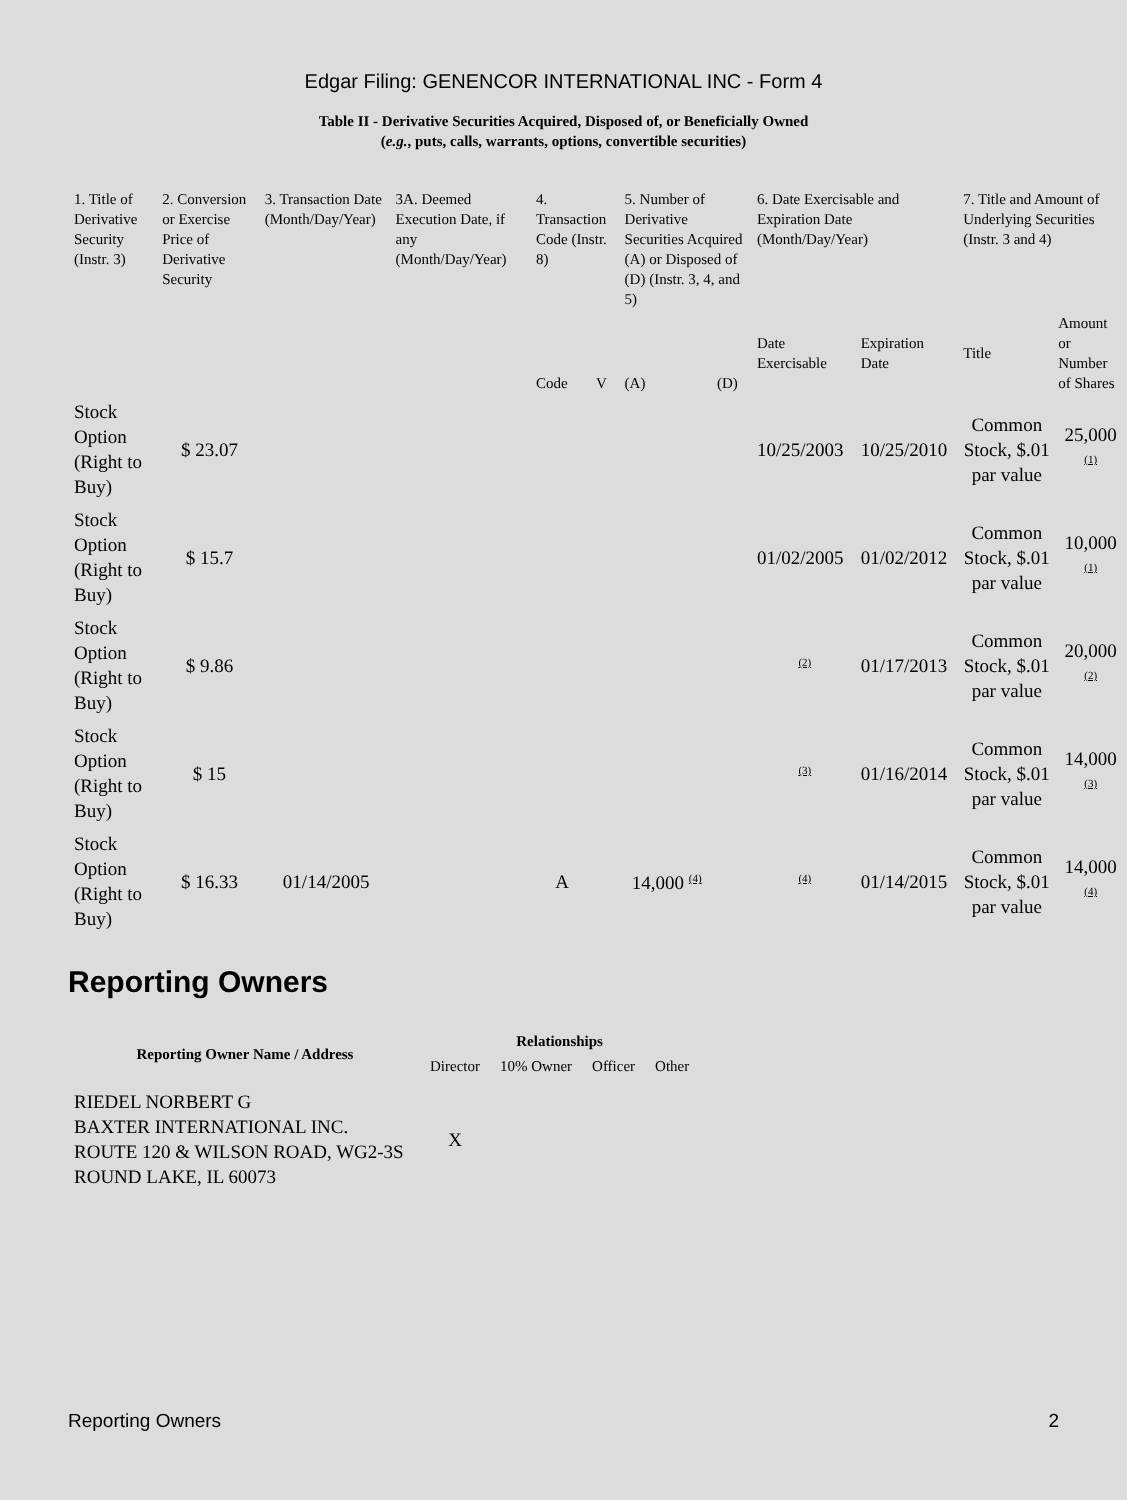Edgar Filing: GENENCOR INTERNATIONAL INC - Form 4
Table II - Derivative Securities Acquired, Disposed of, or Beneficially Owned
(e.g., puts, calls, warrants, options, convertible securities)
| 1. Title of Derivative Security (Instr. 3) | 2. Conversion or Exercise Price of Derivative Security | 3. Transaction Date (Month/Day/Year) | 3A. Deemed Execution Date, if any (Month/Day/Year) | 4. Transaction Code (Instr. 8) | | 5. Number of Derivative Securities Acquired (A) or Disposed of (D) (Instr. 3, 4, and 5) | | 6. Date Exercisable and Expiration Date (Month/Day/Year) | | 7. Title and Amount of Underlying Securities (Instr. 3 and 4) | |
| --- | --- | --- | --- | --- | --- | --- | --- | --- | --- | --- | --- |
| | | | | Code | V | (A) | (D) | Date Exercisable | Expiration Date | Title | Amount or Number of Shares |
| Stock Option (Right to Buy) | $ 23.07 | | | | | | | 10/25/2003 | 10/25/2010 | Common Stock, $.01 par value | 25,000 <sup>(1)</sup> |
| Stock Option (Right to Buy) | $ 15.7 | | | | | | | 01/02/2005 | 01/02/2012 | Common Stock, $.01 par value | 10,000 <sup>(1)</sup> |
| Stock Option (Right to Buy) | $ 9.86 | | | | | | | <sup>(2)</sup> | 01/17/2013 | Common Stock, $.01 par value | 20,000 <sup>(2)</sup> |
| Stock Option (Right to Buy) | $ 15 | | | | | | | <sup>(3)</sup> | 01/16/2014 | Common Stock, $.01 par value | 14,000 <sup>(3)</sup> |
| Stock Option (Right to Buy) | $ 16.33 | 01/14/2005 | | A | | 14,000 <sup>(4)</sup> | | <sup>(4)</sup> | 01/14/2015 | Common Stock, $.01 par value | 14,000 <sup>(4)</sup> |
Reporting Owners
| Reporting Owner Name / Address | Relationships | | | |
| --- | --- | --- | --- | --- |
| | Director | 10% Owner | Officer | Other |
| RIEDEL NORBERT G BAXTER INTERNATIONAL INC. ROUTE 120 & WILSON ROAD, WG2-3S ROUND LAKE, IL 60073 | X | | | |
Reporting Owners 2